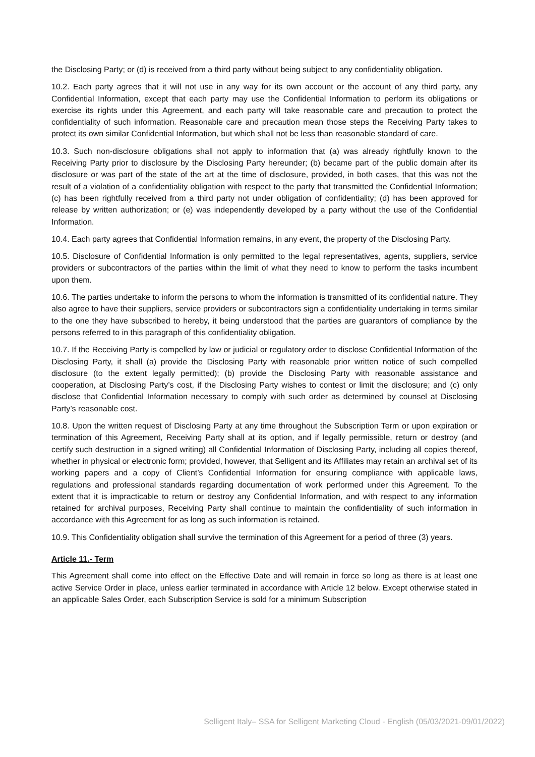the Disclosing Party; or (d) is received from a third party without being subject to any confidentiality obligation.
10.2. Each party agrees that it will not use in any way for its own account or the account of any third party, any Confidential Information, except that each party may use the Confidential Information to perform its obligations or exercise its rights under this Agreement, and each party will take reasonable care and precaution to protect the confidentiality of such information. Reasonable care and precaution mean those steps the Receiving Party takes to protect its own similar Confidential Information, but which shall not be less than reasonable standard of care.
10.3. Such non-disclosure obligations shall not apply to information that (a) was already rightfully known to the Receiving Party prior to disclosure by the Disclosing Party hereunder; (b) became part of the public domain after its disclosure or was part of the state of the art at the time of disclosure, provided, in both cases, that this was not the result of a violation of a confidentiality obligation with respect to the party that transmitted the Confidential Information; (c) has been rightfully received from a third party not under obligation of confidentiality; (d) has been approved for release by written authorization; or (e) was independently developed by a party without the use of the Confidential Information.
10.4. Each party agrees that Confidential Information remains, in any event, the property of the Disclosing Party.
10.5. Disclosure of Confidential Information is only permitted to the legal representatives, agents, suppliers, service providers or subcontractors of the parties within the limit of what they need to know to perform the tasks incumbent upon them.
10.6. The parties undertake to inform the persons to whom the information is transmitted of its confidential nature. They also agree to have their suppliers, service providers or subcontractors sign a confidentiality undertaking in terms similar to the one they have subscribed to hereby, it being understood that the parties are guarantors of compliance by the persons referred to in this paragraph of this confidentiality obligation.
10.7. If the Receiving Party is compelled by law or judicial or regulatory order to disclose Confidential Information of the Disclosing Party, it shall (a) provide the Disclosing Party with reasonable prior written notice of such compelled disclosure (to the extent legally permitted); (b) provide the Disclosing Party with reasonable assistance and cooperation, at Disclosing Party’s cost, if the Disclosing Party wishes to contest or limit the disclosure; and (c) only disclose that Confidential Information necessary to comply with such order as determined by counsel at Disclosing Party’s reasonable cost.
10.8. Upon the written request of Disclosing Party at any time throughout the Subscription Term or upon expiration or termination of this Agreement, Receiving Party shall at its option, and if legally permissible, return or destroy (and certify such destruction in a signed writing) all Confidential Information of Disclosing Party, including all copies thereof, whether in physical or electronic form; provided, however, that Selligent and its Affiliates may retain an archival set of its working papers and a copy of Client’s Confidential Information for ensuring compliance with applicable laws, regulations and professional standards regarding documentation of work performed under this Agreement. To the extent that it is impracticable to return or destroy any Confidential Information, and with respect to any information retained for archival purposes, Receiving Party shall continue to maintain the confidentiality of such information in accordance with this Agreement for as long as such information is retained.
10.9. This Confidentiality obligation shall survive the termination of this Agreement for a period of three (3) years.
Article 11.- Term
This Agreement shall come into effect on the Effective Date and will remain in force so long as there is at least one active Service Order in place, unless earlier terminated in accordance with Article 12 below. Except otherwise stated in an applicable Sales Order, each Subscription Service is sold for a minimum Subscription
Selligent Italy– SSA for Selligent Marketing Cloud - English (05/03/2021-09/01/2022)